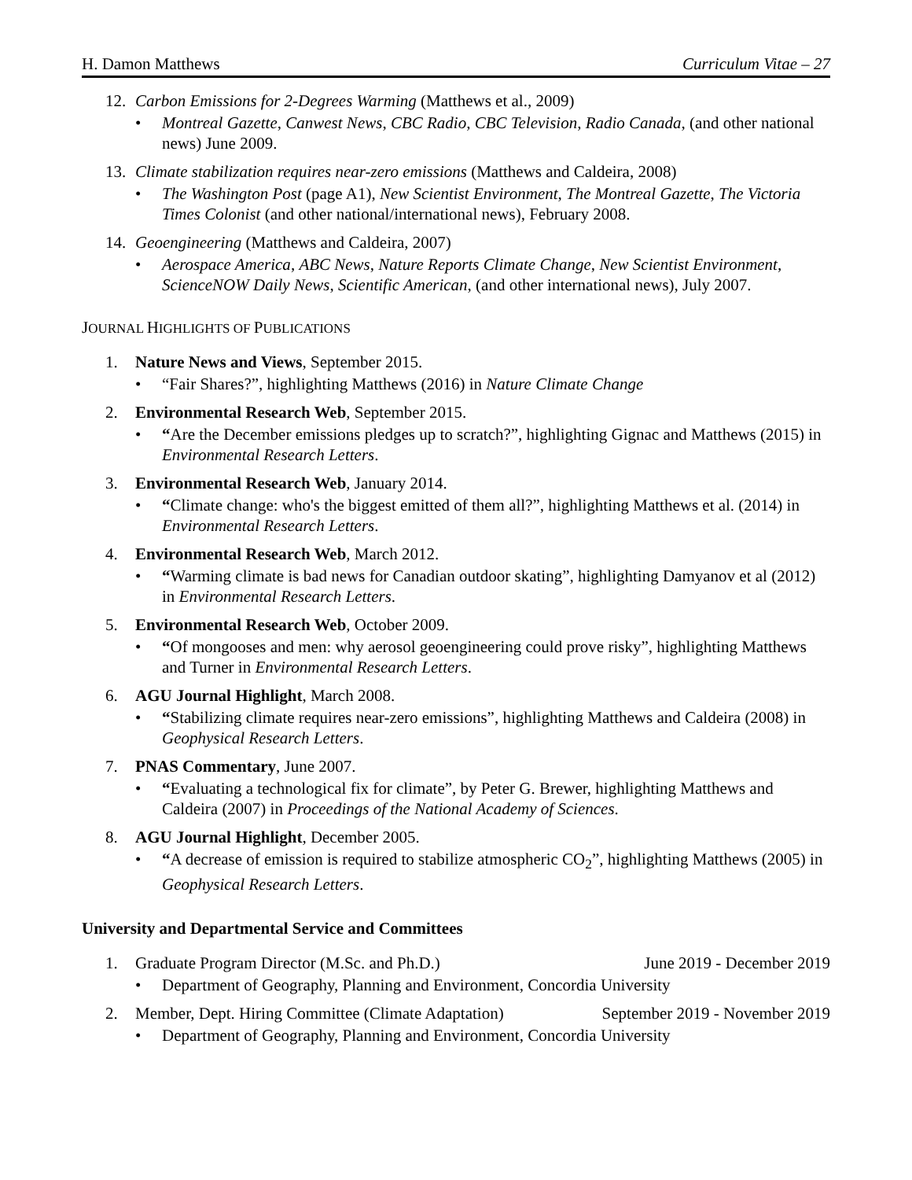H. Damon Matthews Curriculum Vitae – 27
12. Carbon Emissions for 2-Degrees Warming (Matthews et al., 2009)
• Montreal Gazette, Canwest News, CBC Radio, CBC Television, Radio Canada, (and other national news) June 2009.
13. Climate stabilization requires near-zero emissions (Matthews and Caldeira, 2008)
• The Washington Post (page A1), New Scientist Environment, The Montreal Gazette, The Victoria Times Colonist (and other national/international news), February 2008.
14. Geoengineering (Matthews and Caldeira, 2007)
• Aerospace America, ABC News, Nature Reports Climate Change, New Scientist Environment, ScienceNOW Daily News, Scientific American, (and other international news), July 2007.
JOURNAL HIGHLIGHTS OF PUBLICATIONS
1. Nature News and Views, September 2015.
• “Fair Shares?”, highlighting Matthews (2016) in Nature Climate Change
2. Environmental Research Web, September 2015.
• “Are the December emissions pledges up to scratch?”, highlighting Gignac and Matthews (2015) in Environmental Research Letters.
3. Environmental Research Web, January 2014.
• “Climate change: who's the biggest emitted of them all?”, highlighting Matthews et al. (2014) in Environmental Research Letters.
4. Environmental Research Web, March 2012.
• “Warming climate is bad news for Canadian outdoor skating”, highlighting Damyanov et al (2012) in Environmental Research Letters.
5. Environmental Research Web, October 2009.
• “Of mongooses and men: why aerosol geoengineering could prove risky”, highlighting Matthews and Turner in Environmental Research Letters.
6. AGU Journal Highlight, March 2008.
• “Stabilizing climate requires near-zero emissions”, highlighting Matthews and Caldeira (2008) in Geophysical Research Letters.
7. PNAS Commentary, June 2007.
• “Evaluating a technological fix for climate”, by Peter G. Brewer, highlighting Matthews and Caldeira (2007) in Proceedings of the National Academy of Sciences.
8. AGU Journal Highlight, December 2005.
• “A decrease of emission is required to stabilize atmospheric CO<sub>2</sub>”, highlighting Matthews (2005) in Geophysical Research Letters.
University and Departmental Service and Committees
1. Graduate Program Director (M.Sc. and Ph.D.) June 2019 - December 2019
• Department of Geography, Planning and Environment, Concordia University
2. Member, Dept. Hiring Committee (Climate Adaptation) September 2019 - November 2019
• Department of Geography, Planning and Environment, Concordia University